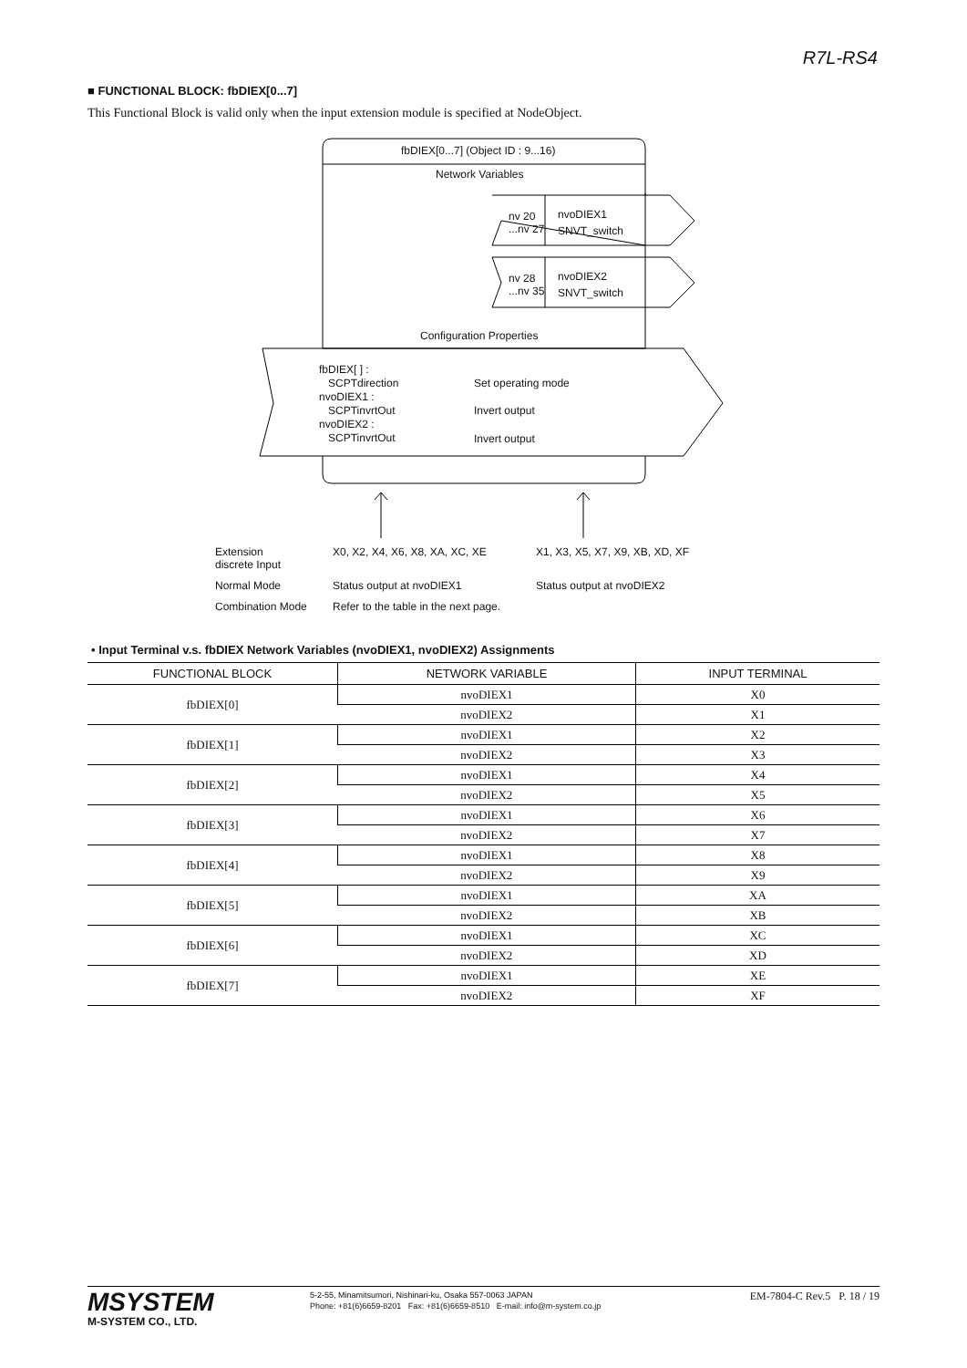R7L-RS4
■ FUNCTIONAL BLOCK: fbDIEX[0...7]
This Functional Block is valid only when the input extension module is specified at NodeObject.
fbDIEX[0...7] (Object ID : 9...16)
Network Variables
nv 20
...nv 27
nvoDIEX1
SNVT_switch
nv 28
...nv 35
nvoDIEX2
SNVT_switch
Configuration Properties
fbDIEX[ ] :
SCPTdirection
nvoDIEX1 :
SCPTinvrtOut
nvoDIEX2 :
SCPTinvrtOut
Set operating mode
Invert output
Invert output
Extension
discrete Input
X0, X2, X4, X6, X8, XA, XC, XE X1, X3, X5, X7, X9, XB, XD, XF
Normal Mode Status output at nvoDIEX1 Status output at nvoDIEX2
Combination Mode Refer to the table in the next page.
• Input Terminal v.s. fbDIEX Network Variables (nvoDIEX1, nvoDIEX2) Assignments
| FUNCTIONAL BLOCK | NETWORK VARIABLE | INPUT TERMINAL |
| --- | --- | --- |
| fbDIEX[0] | nvoDIEX1 | X0 |
| | nvoDIEX2 | X1 |
| fbDIEX[1] | nvoDIEX1 | X2 |
| | nvoDIEX2 | X3 |
| fbDIEX[2] | nvoDIEX1 | X4 |
| | nvoDIEX2 | X5 |
| fbDIEX[3] | nvoDIEX1 | X6 |
| | nvoDIEX2 | X7 |
| fbDIEX[4] | nvoDIEX1 | X8 |
| | nvoDIEX2 | X9 |
| fbDIEX[5] | nvoDIEX1 | XA |
| | nvoDIEX2 | XB |
| fbDIEX[6] | nvoDIEX1 | XC |
| | nvoDIEX2 | XD |
| fbDIEX[7] | nvoDIEX1 | XE |
| | nvoDIEX2 | XF |
MSYSTEM
M-SYSTEM CO., LTD.
5-2-55, Minamitsumori, Nishinari-ku, Osaka 557-0063 JAPAN
Phone: +81(6)6659-8201 Fax: +81(6)6659-8510 E-mail: info@m-system.co.jp
EM-7804-C Rev.5 P. 18 / 19